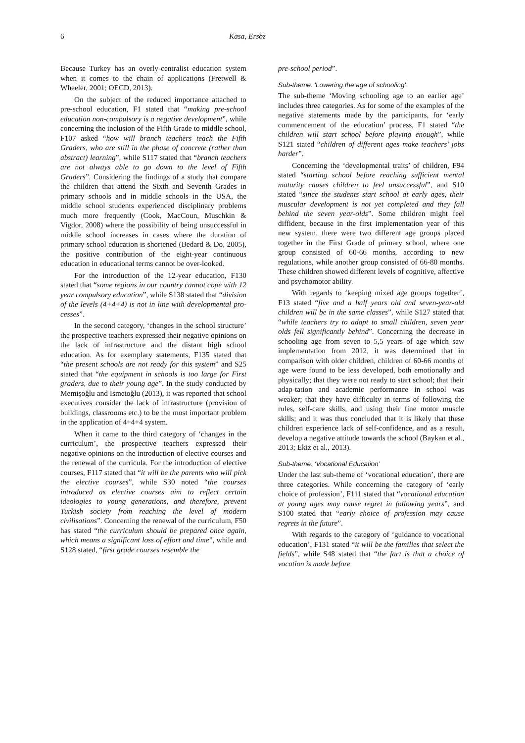6 Kasa, Ersöz
Because Turkey has an overly-centralist education system when it comes to the chain of applications (Fretwell & Wheeler, 2001; OECD, 2013).
On the subject of the reduced importance attached to pre-school education, F1 stated that “making pre-school education non-compulsory is a negative development”, while concerning the inclusion of the Fifth Grade to middle school, F107 asked “how will branch teachers teach the Fifth Graders, who are still in the phase of concrete (rather than abstract) learning”, while S117 stated that “branch teachers are not always able to go down to the level of Fifth Graders”. Considering the findings of a study that compare the children that attend the Sixth and Seventh Grades in primary schools and in middle schools in the USA, the middle school students experienced disciplinary problems much more frequently (Cook, MacCoun, Muschkin & Vigdor, 2008) where the possibility of being unsuccessful in middle school increases in cases where the duration of primary school education is shortened (Bedard & Do, 2005), the positive contribution of the eight-year continuous education in educational terms cannot be over-looked.
For the introduction of the 12-year education, F130 stated that “some regions in our country cannot cope with 12 year compulsory education”, while S138 stated that “division of the levels (4+4+4) is not in line with developmental pro-cesses”.
In the second category, ‘changes in the school structure’ the prospective teachers expressed their negative opinions on the lack of infrastructure and the distant high school education. As for exemplary statements, F135 stated that “the present schools are not ready for this system” and S25 stated that “the equipment in schools is too large for First graders, due to their young age”. In the study conducted by Memişoğlu and Ismetoğlu (2013), it was reported that school executives consider the lack of infrastructure (provision of buildings, classrooms etc.) to be the most important problem in the application of 4+4+4 system.
When it came to the third category of ‘changes in the curriculum’, the prospective teachers expressed their negative opinions on the introduction of elective courses and the renewal of the curricula. For the introduction of elective courses, F117 stated that “it will be the parents who will pick the elective courses”, while S30 noted “the courses introduced as elective courses aim to reflect certain ideologies to young generations, and therefore, prevent Turkish society from reaching the level of modern civilisations”. Concerning the renewal of the curriculum, F50 has stated “the curriculum should be prepared once again, which means a significant loss of effort and time”, while and S128 stated, “first grade courses resemble the
pre-school period”.
Sub-theme: 'Lowering the age of schooling'
The sub-theme ‘Moving schooling age to an earlier age’ includes three categories. As for some of the examples of the negative statements made by the participants, for ‘early commencement of the education’ process, F1 stated “the children will start school before playing enough”, while S121 stated “children of different ages make teachers’ jobs harder”.
Concerning the ‘developmental traits’ of children, F94 stated “starting school before reaching sufficient mental maturity causes children to feel unsuccessful”, and S10 stated “since the students start school at early ages, their muscular development is not yet completed and they fall behind the seven year-olds”. Some children might feel diffident, because in the first implementation year of this new system, there were two different age groups placed together in the First Grade of primary school, where one group consisted of 60-66 months, according to new regulations, while another group consisted of 66-80 months. These children showed different levels of cognitive, affective and psychomotor ability.
With regards to ‘keeping mixed age groups together’, F13 stated “five and a half years old and seven-year-old children will be in the same classes”, while S127 stated that “while teachers try to adapt to small children, seven year olds fell significantly behind”. Concerning the decrease in schooling age from seven to 5,5 years of age which saw implementation from 2012, it was determined that in comparison with older children, children of 60-66 months of age were found to be less developed, both emotionally and physically; that they were not ready to start school; that their adap-tation and academic performance in school was weaker; that they have difficulty in terms of following the rules, self-care skills, and using their fine motor muscle skills; and it was thus concluded that it is likely that these children experience lack of self-confidence, and as a result, develop a negative attitude towards the school (Baykan et al., 2013; Ekiz et al., 2013).
Sub-theme: ‘Vocational Education’
Under the last sub-theme of ‘vocational education’, there are three categories. While concerning the category of ‘early choice of profession’, F111 stated that “vocational education at young ages may cause regret in following years”, and S100 stated that “early choice of profession may cause regrets in the future”.
With regards to the category of ‘guidance to vocational education’, F131 stated “it will be the families that select the fields”, while S48 stated that “the fact is that a choice of vocation is made before